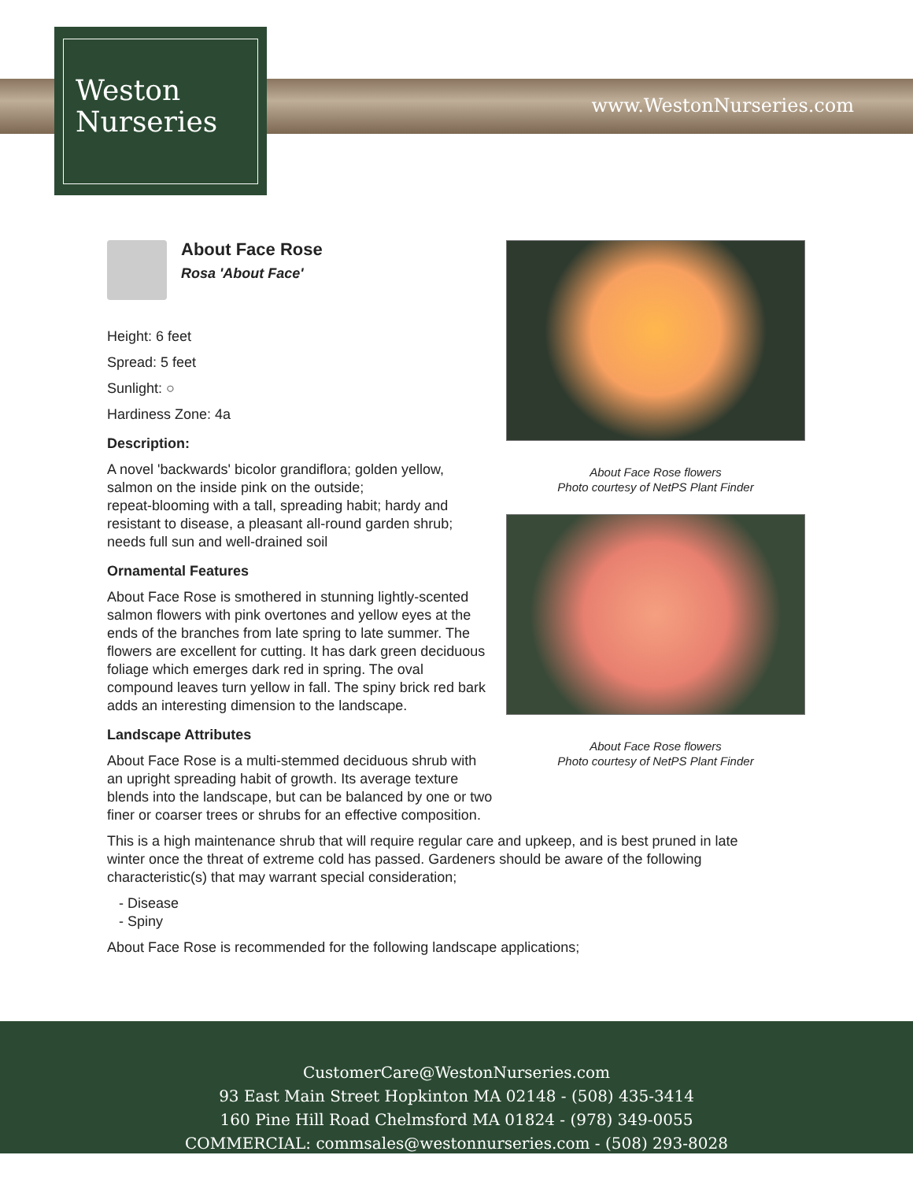Weston
Nurseries
www.WestonNurseries.com
About Face Rose
Rosa 'About Face'
Height: 6 feet
Spread: 5 feet
Sunlight: ○
Hardiness Zone: 4a
Description:
A novel 'backwards' bicolor grandiflora; golden yellow, salmon on the inside pink on the outside;
repeat-blooming with a tall, spreading habit; hardy and resistant to disease, a pleasant all-round garden shrub; needs full sun and well-drained soil
Ornamental Features
About Face Rose is smothered in stunning lightly-scented salmon flowers with pink overtones and yellow eyes at the ends of the branches from late spring to late summer. The flowers are excellent for cutting. It has dark green deciduous foliage which emerges dark red in spring. The oval compound leaves turn yellow in fall. The spiny brick red bark adds an interesting dimension to the landscape.
Landscape Attributes
About Face Rose is a multi-stemmed deciduous shrub with an upright spreading habit of growth. Its average texture blends into the landscape, but can be balanced by one or two finer or coarser trees or shrubs for an effective composition.
About Face Rose flowers
Photo courtesy of NetPS Plant Finder
About Face Rose flowers
Photo courtesy of NetPS Plant Finder
This is a high maintenance shrub that will require regular care and upkeep, and is best pruned in late winter once the threat of extreme cold has passed. Gardeners should be aware of the following characteristic(s) that may warrant special consideration;
- Disease
- Spiny
About Face Rose is recommended for the following landscape applications;
CustomerCare@WestonNurseries.com
93 East Main Street Hopkinton MA 02148 - (508) 435-3414
160 Pine Hill Road Chelmsford MA 01824 - (978) 349-0055
COMMERCIAL: commsales@westonnurseries.com - (508) 293-8028